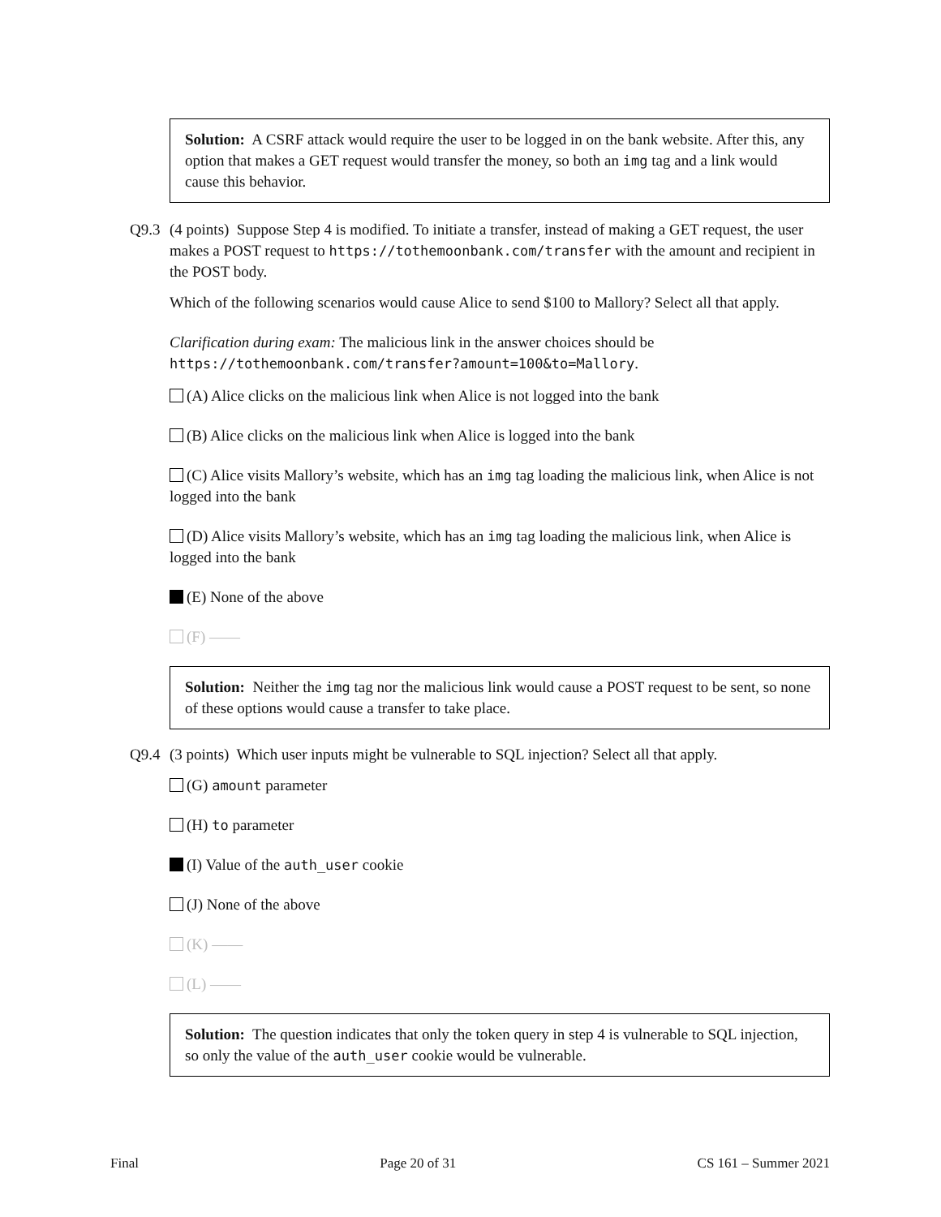Solution: A CSRF attack would require the user to be logged in on the bank website. After this, any option that makes a GET request would transfer the money, so both an img tag and a link would cause this behavior.
Q9.3 (4 points) Suppose Step 4 is modified. To initiate a transfer, instead of making a GET request, the user makes a POST request to https://tothemoonbank.com/transfer with the amount and recipient in the POST body.
Which of the following scenarios would cause Alice to send $100 to Mallory? Select all that apply.
Clarification during exam: The malicious link in the answer choices should be https://tothemoonbank.com/transfer?amount=100&to=Mallory.
(A) Alice clicks on the malicious link when Alice is not logged into the bank
(B) Alice clicks on the malicious link when Alice is logged into the bank
(C) Alice visits Mallory’s website, which has an img tag loading the malicious link, when Alice is not logged into the bank
(D) Alice visits Mallory’s website, which has an img tag loading the malicious link, when Alice is logged into the bank
(E) None of the above
(F) ——
Solution: Neither the img tag nor the malicious link would cause a POST request to be sent, so none of these options would cause a transfer to take place.
Q9.4 (3 points) Which user inputs might be vulnerable to SQL injection? Select all that apply.
(G) amount parameter
(H) to parameter
(I) Value of the auth_user cookie
(J) None of the above
(K) ——
(L) ——
Solution: The question indicates that only the token query in step 4 is vulnerable to SQL injection, so only the value of the auth_user cookie would be vulnerable.
Final Page 20 of 31 CS 161 – Summer 2021